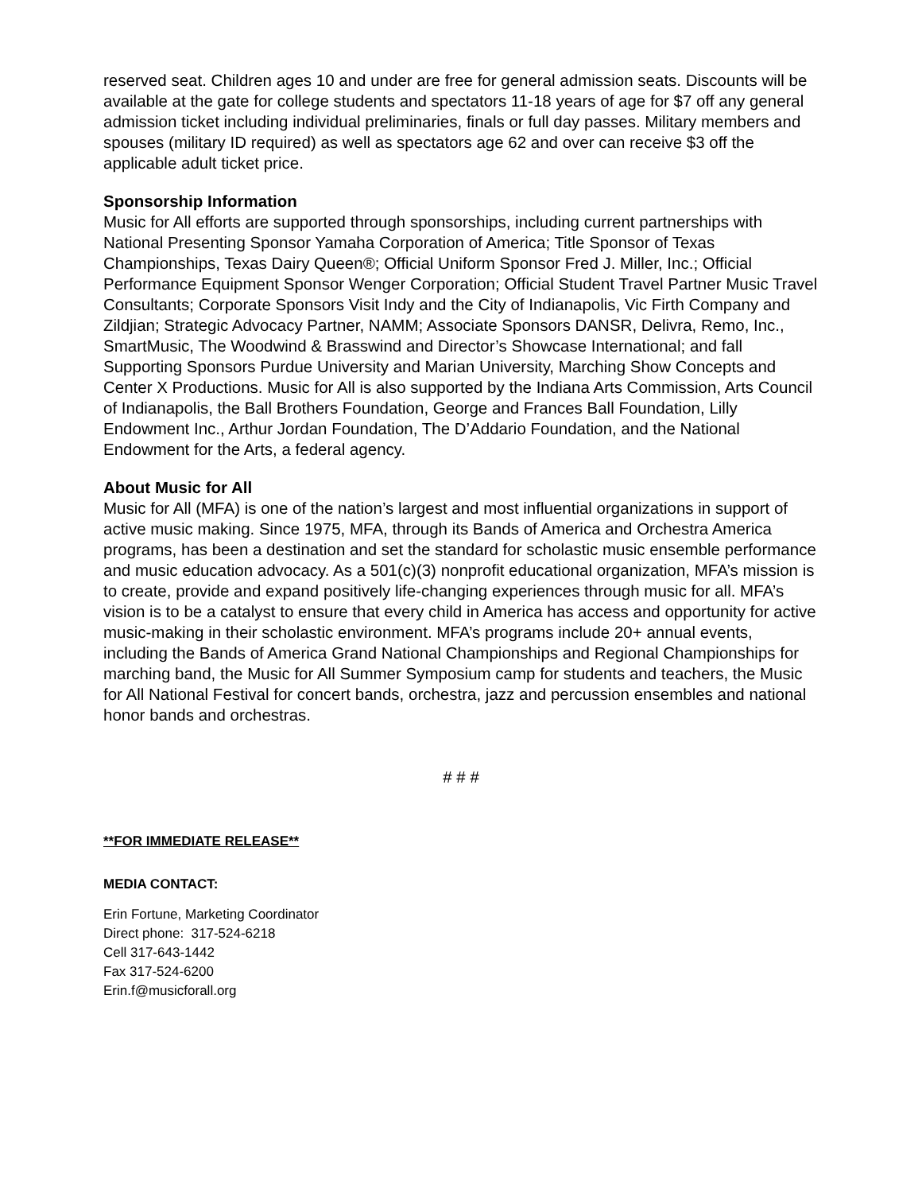reserved seat. Children ages 10 and under are free for general admission seats. Discounts will be available at the gate for college students and spectators 11-18 years of age for $7 off any general admission ticket including individual preliminaries, finals or full day passes. Military members and spouses (military ID required) as well as spectators age 62 and over can receive $3 off the applicable adult ticket price.
Sponsorship Information
Music for All efforts are supported through sponsorships, including current partnerships with National Presenting Sponsor Yamaha Corporation of America; Title Sponsor of Texas Championships, Texas Dairy Queen®; Official Uniform Sponsor Fred J. Miller, Inc.; Official Performance Equipment Sponsor Wenger Corporation; Official Student Travel Partner Music Travel Consultants; Corporate Sponsors Visit Indy and the City of Indianapolis, Vic Firth Company and Zildjian; Strategic Advocacy Partner, NAMM; Associate Sponsors DANSR, Delivra, Remo, Inc., SmartMusic, The Woodwind & Brasswind and Director’s Showcase International; and fall Supporting Sponsors Purdue University and Marian University, Marching Show Concepts and Center X Productions. Music for All is also supported by the Indiana Arts Commission, Arts Council of Indianapolis, the Ball Brothers Foundation, George and Frances Ball Foundation, Lilly Endowment Inc., Arthur Jordan Foundation, The D’Addario Foundation, and the National Endowment for the Arts, a federal agency.
About Music for All
Music for All (MFA) is one of the nation’s largest and most influential organizations in support of active music making. Since 1975, MFA, through its Bands of America and Orchestra America programs, has been a destination and set the standard for scholastic music ensemble performance and music education advocacy. As a 501(c)(3) nonprofit educational organization, MFA’s mission is to create, provide and expand positively life-changing experiences through music for all. MFA’s vision is to be a catalyst to ensure that every child in America has access and opportunity for active music-making in their scholastic environment. MFA’s programs include 20+ annual events, including the Bands of America Grand National Championships and Regional Championships for marching band, the Music for All Summer Symposium camp for students and teachers, the Music for All National Festival for concert bands, orchestra, jazz and percussion ensembles and national honor bands and orchestras.
# # #
**FOR IMMEDIATE RELEASE**
MEDIA CONTACT:
Erin Fortune, Marketing Coordinator
Direct phone: 317-524-6218
Cell 317-643-1442
Fax 317-524-6200
Erin.f@musicforall.org